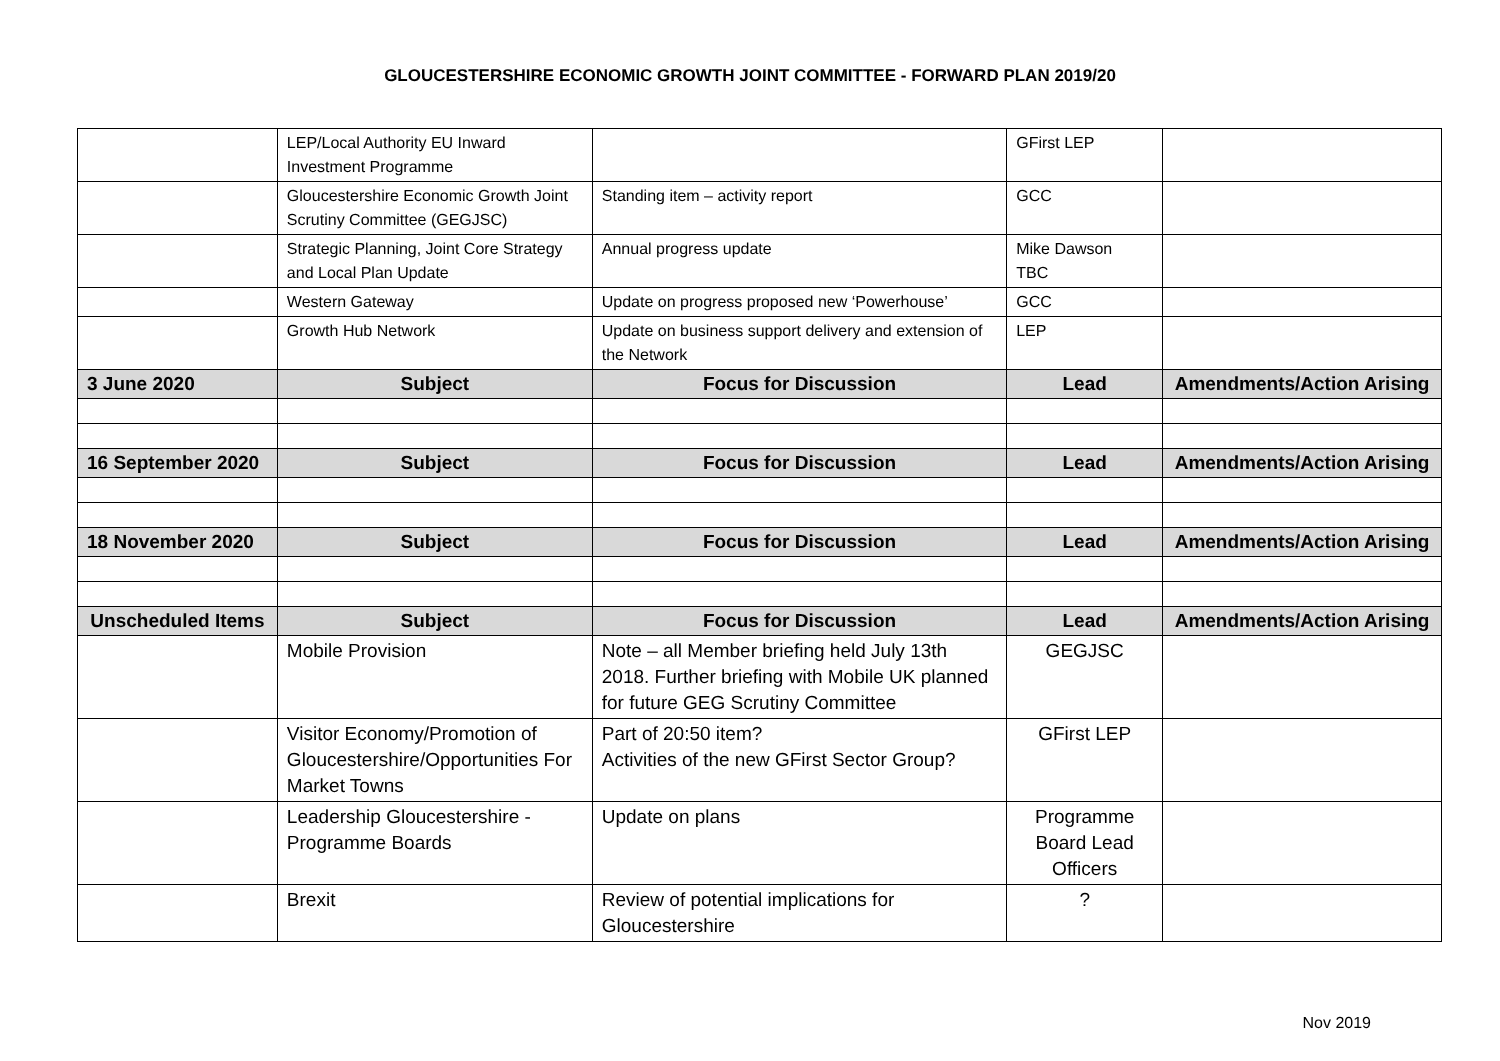GLOUCESTERSHIRE ECONOMIC GROWTH JOINT COMMITTEE - FORWARD PLAN 2019/20
| | LEP/Local Authority EU Inward Investment Programme | | GFirst LEP | |
| | Gloucestershire Economic Growth Joint Scrutiny Committee (GEGJSC) | Standing item – activity report | GCC | |
| | Strategic Planning, Joint Core Strategy and Local Plan Update | Annual progress update | Mike Dawson TBC | |
| | Western Gateway | Update on progress proposed new ‘Powerhouse’ | GCC | |
| | Growth Hub Network | Update on business support delivery and extension of the Network | LEP | |
| 3 June 2020 | Subject | Focus for Discussion | Lead | Amendments/Action Arising |
| 16 September 2020 | Subject | Focus for Discussion | Lead | Amendments/Action Arising |
| 18 November 2020 | Subject | Focus for Discussion | Lead | Amendments/Action Arising |
| Unscheduled Items | Subject | Focus for Discussion | Lead | Amendments/Action Arising |
| | Mobile Provision | Note – all Member briefing held July 13th 2018. Further briefing with Mobile UK planned for future GEG Scrutiny Committee | GEGJSC | |
| | Visitor Economy/Promotion of Gloucestershire/Opportunities For Market Towns | Part of 20:50 item? Activities of the new GFirst Sector Group? | GFirst LEP | |
| | Leadership Gloucestershire - Programme Boards | Update on plans | Programme Board Lead Officers | |
| | Brexit | Review of potential implications for Gloucestershire | ? | |
Nov 2019